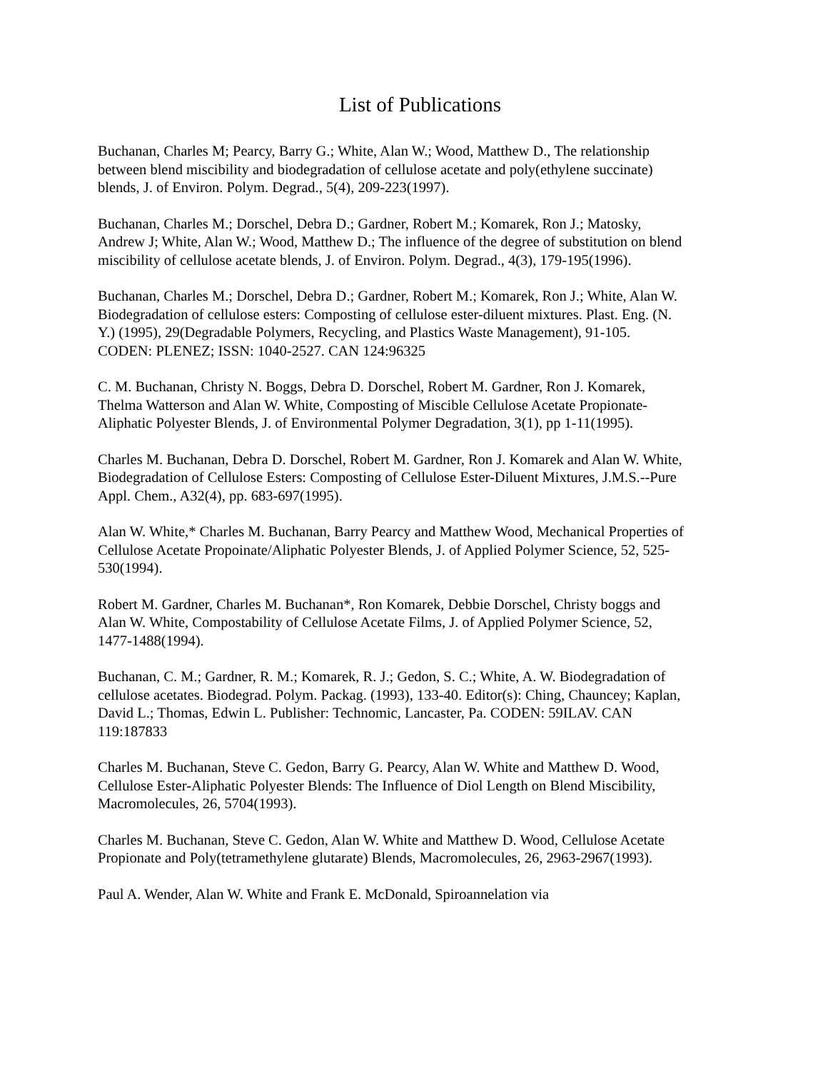List of Publications
Buchanan, Charles M; Pearcy, Barry G.; White, Alan W.; Wood, Matthew D., The relationship between blend miscibility and biodegradation of cellulose acetate and poly(ethylene succinate) blends, J. of Environ. Polym. Degrad., 5(4), 209-223(1997).
Buchanan, Charles M.; Dorschel, Debra D.; Gardner, Robert M.; Komarek, Ron J.; Matosky, Andrew J; White, Alan W.; Wood, Matthew D.; The influence of the degree of substitution on blend miscibility of cellulose acetate blends, J. of Environ. Polym. Degrad., 4(3), 179-195(1996).
Buchanan, Charles M.; Dorschel, Debra D.; Gardner, Robert M.; Komarek, Ron J.; White, Alan W. Biodegradation of cellulose esters: Composting of cellulose ester-diluent mixtures. Plast. Eng. (N. Y.) (1995), 29(Degradable Polymers, Recycling, and Plastics Waste Management), 91-105. CODEN: PLENEZ; ISSN: 1040-2527. CAN 124:96325
C. M. Buchanan, Christy N. Boggs, Debra D. Dorschel, Robert M. Gardner, Ron J. Komarek, Thelma Watterson and Alan W. White, Composting of Miscible Cellulose Acetate Propionate-Aliphatic Polyester Blends, J. of Environmental Polymer Degradation, 3(1), pp 1-11(1995).
Charles M. Buchanan, Debra D. Dorschel, Robert M. Gardner, Ron J. Komarek and Alan W. White, Biodegradation of Cellulose Esters: Composting of Cellulose Ester-Diluent Mixtures, J.M.S.--Pure Appl. Chem., A32(4), pp. 683-697(1995).
Alan W. White,* Charles M. Buchanan, Barry Pearcy and Matthew Wood, Mechanical Properties of Cellulose Acetate Propoinate/Aliphatic Polyester Blends, J. of Applied Polymer Science, 52, 525-530(1994).
Robert M. Gardner, Charles M. Buchanan*, Ron Komarek, Debbie Dorschel, Christy boggs and Alan W. White, Compostability of Cellulose Acetate Films, J. of Applied Polymer Science, 52, 1477-1488(1994).
Buchanan, C. M.; Gardner, R. M.; Komarek, R. J.; Gedon, S. C.; White, A. W. Biodegradation of cellulose acetates. Biodegrad. Polym. Packag. (1993), 133-40. Editor(s): Ching, Chauncey; Kaplan, David L.; Thomas, Edwin L. Publisher: Technomic, Lancaster, Pa. CODEN: 59ILAV. CAN 119:187833
Charles M. Buchanan, Steve C. Gedon, Barry G. Pearcy, Alan W. White and Matthew D. Wood, Cellulose Ester-Aliphatic Polyester Blends: The Influence of Diol Length on Blend Miscibility, Macromolecules, 26, 5704(1993).
Charles M. Buchanan, Steve C. Gedon, Alan W. White and Matthew D. Wood, Cellulose Acetate Propionate and Poly(tetramethylene glutarate) Blends, Macromolecules, 26, 2963-2967(1993).
Paul A. Wender, Alan W. White and Frank E. McDonald, Spiroannelation via